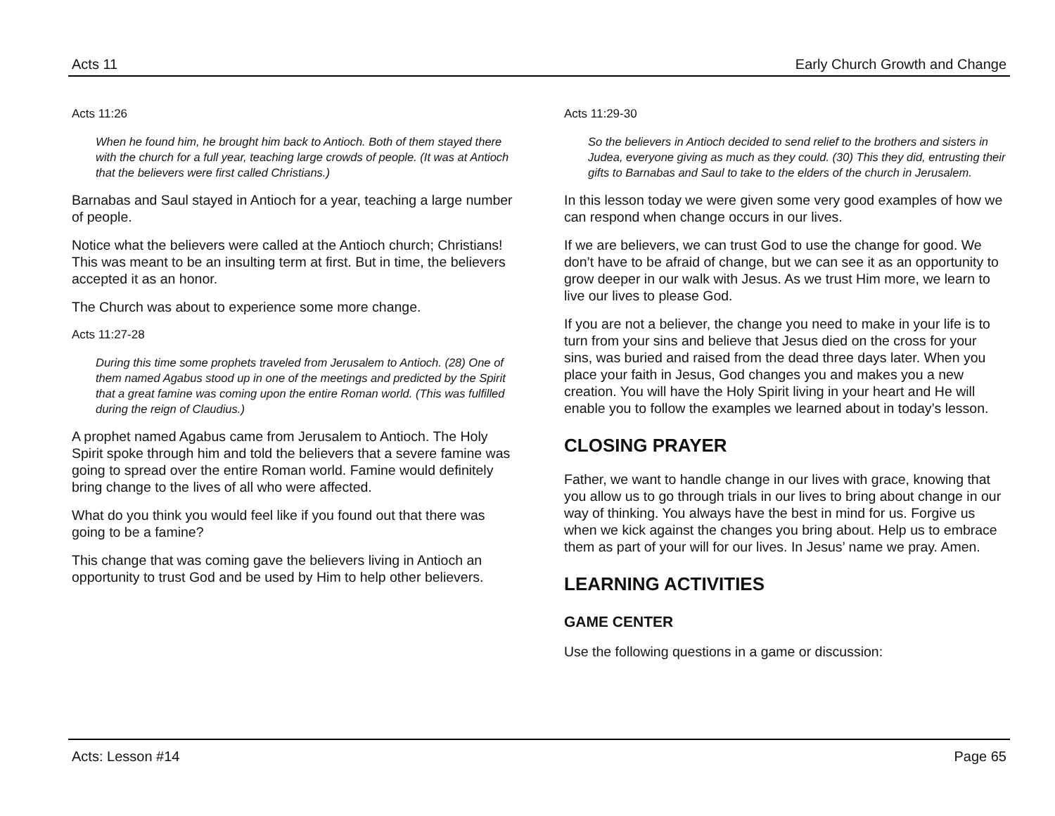Acts 11 Early Church Growth and Change
Acts 11:26
When he found him, he brought him back to Antioch. Both of them stayed there with the church for a full year, teaching large crowds of people. (It was at Antioch that the believers were first called Christians.)
Barnabas and Saul stayed in Antioch for a year, teaching a large number of people.
Notice what the believers were called at the Antioch church; Christians! This was meant to be an insulting term at first. But in time, the believers accepted it as an honor.
The Church was about to experience some more change.
Acts 11:27-28
During this time some prophets traveled from Jerusalem to Antioch. (28) One of them named Agabus stood up in one of the meetings and predicted by the Spirit that a great famine was coming upon the entire Roman world. (This was fulfilled during the reign of Claudius.)
A prophet named Agabus came from Jerusalem to Antioch. The Holy Spirit spoke through him and told the believers that a severe famine was going to spread over the entire Roman world. Famine would definitely bring change to the lives of all who were affected.
What do you think you would feel like if you found out that there was going to be a famine?
This change that was coming gave the believers living in Antioch an opportunity to trust God and be used by Him to help other believers.
Acts 11:29-30
So the believers in Antioch decided to send relief to the brothers and sisters in Judea, everyone giving as much as they could. (30) This they did, entrusting their gifts to Barnabas and Saul to take to the elders of the church in Jerusalem.
In this lesson today we were given some very good examples of how we can respond when change occurs in our lives.
If we are believers, we can trust God to use the change for good. We don’t have to be afraid of change, but we can see it as an opportunity to grow deeper in our walk with Jesus. As we trust Him more, we learn to live our lives to please God.
If you are not a believer, the change you need to make in your life is to turn from your sins and believe that Jesus died on the cross for your sins, was buried and raised from the dead three days later. When you place your faith in Jesus, God changes you and makes you a new creation. You will have the Holy Spirit living in your heart and He will enable you to follow the examples we learned about in today’s lesson.
CLOSING PRAYER
Father, we want to handle change in our lives with grace, knowing that you allow us to go through trials in our lives to bring about change in our way of thinking. You always have the best in mind for us. Forgive us when we kick against the changes you bring about. Help us to embrace them as part of your will for our lives. In Jesus’ name we pray. Amen.
LEARNING ACTIVITIES
GAME CENTER
Use the following questions in a game or discussion:
Acts: Lesson #14 Page 65